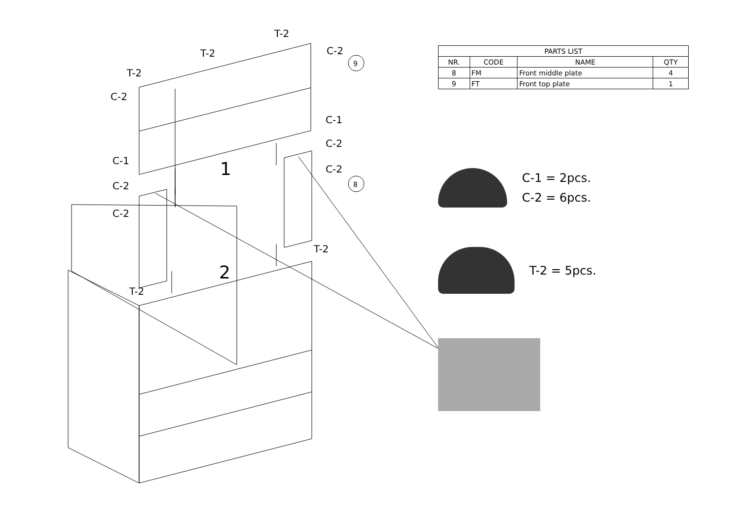T-2
T-2
T-2
C-2
C-2
C-1
C-1
C-2
C-2
C-2
C-2
T-2
T-2
1
2
9
8
| PARTS LIST | | | |
| --- | --- | --- | --- |
| NR. | CODE | NAME | QTY |
| 8 | FM | Front middle plate | 4 |
| 9 | FT | Front top plate | 1 |
C-1 = 2pcs.
C-2 = 6pcs.
T-2 = 5pcs.